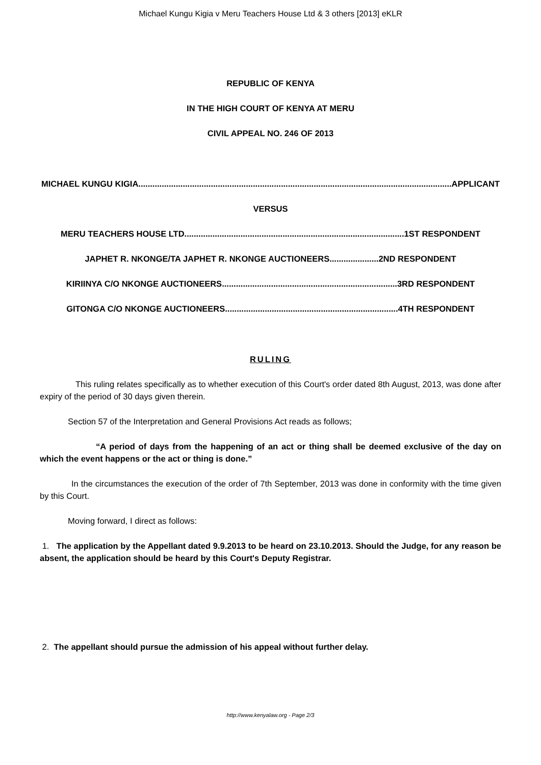Michael Kungu Kigia v Meru Teachers House Ltd & 3 others [2013] eKLR
REPUBLIC OF KENYA
IN THE HIGH COURT OF KENYA AT MERU
CIVIL APPEAL NO. 246 OF 2013
MICHAEL KUNGU KIGIA......................................................................................................................................APPLICANT
VERSUS
MERU TEACHERS HOUSE LTD..............................................................................................1ST RESPONDENT
JAPHET R. NKONGE/TA JAPHET R. NKONGE AUCTIONEERS.....................2ND RESPONDENT
KIRIINYA C/O NKONGE AUCTIONEERS...........................................................................3RD RESPONDENT
GITONGA C/O NKONGE AUCTIONEERS..........................................................................4TH RESPONDENT
RULING
This ruling relates specifically as to whether execution of this Court's order dated 8th August, 2013, was done after expiry of the period of 30 days given therein.
Section 57 of the Interpretation and General Provisions Act reads as follows;
“A period of days from the happening of an act or thing shall be deemed exclusive of the day on which the event happens or the act or thing is done.”
In the circumstances the execution of the order of 7th September, 2013 was done in conformity with the time given by this Court.
Moving forward, I direct as follows:
1. The application by the Appellant dated 9.9.2013 to be heard on 23.10.2013. Should the Judge, for any reason be absent, the application should be heard by this Court's Deputy Registrar.
2. The appellant should pursue the admission of his appeal without further delay.
http://www.kenyalaw.org - Page 2/3